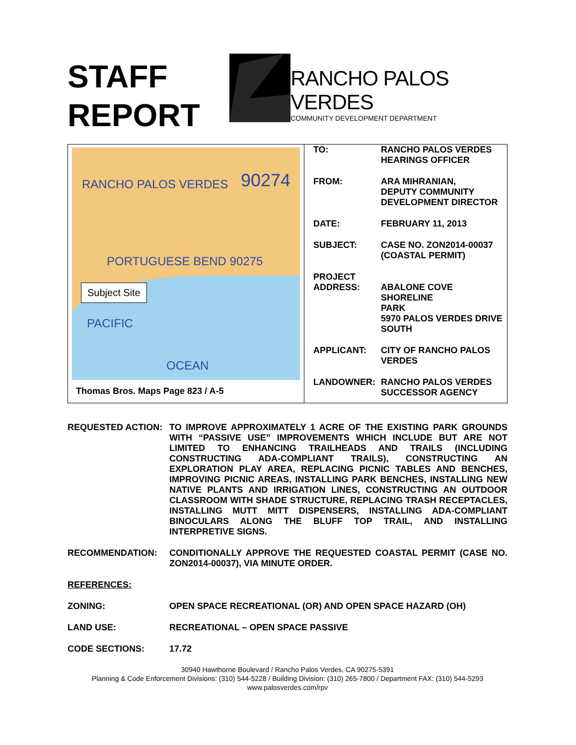STAFF
REPORT
RANCHO PALOS VERDES
COMMUNITY DEVELOPMENT DEPARTMENT
RANCHO PALOS VERDES 90274
PORTUGUESE BEND 90275
PACIFIC
OCEAN
Subject Site
Thomas Bros. Maps Page 823 / A-5
| TO: | RANCHO PALOS VERDES HEARINGS OFFICER |
| FROM: | ARA MIHRANIAN, DEPUTY COMMUNITY DEVELOPMENT DIRECTOR |
| DATE: | FEBRUARY 11, 2013 |
| SUBJECT: | CASE NO. ZON2014-00037 (COASTAL PERMIT) |
| PROJECT ADDRESS: | ABALONE COVE SHORELINE PARK 5970 PALOS VERDES DRIVE SOUTH |
| APPLICANT: | CITY OF RANCHO PALOS VERDES |
| LANDOWNER: | RANCHO PALOS VERDES SUCCESSOR AGENCY |
REQUESTED ACTION: TO IMPROVE APPROXIMATELY 1 ACRE OF THE EXISTING PARK GROUNDS WITH “PASSIVE USE” IMPROVEMENTS WHICH INCLUDE BUT ARE NOT LIMITED TO ENHANCING TRAILHEADS AND TRAILS (INCLUDING CONSTRUCTING ADA-COMPLIANT TRAILS), CONSTRUCTING AN EXPLORATION PLAY AREA, REPLACING PICNIC TABLES AND BENCHES, IMPROVING PICNIC AREAS, INSTALLING PARK BENCHES, INSTALLING NEW NATIVE PLANTS AND IRRIGATION LINES, CONSTRUCTING AN OUTDOOR CLASSROOM WITH SHADE STRUCTURE, REPLACING TRASH RECEPTACLES, INSTALLING MUTT MITT DISPENSERS, INSTALLING ADA-COMPLIANT BINOCULARS ALONG THE BLUFF TOP TRAIL, AND INSTALLING INTERPRETIVE SIGNS.
RECOMMENDATION: CONDITIONALLY APPROVE THE REQUESTED COASTAL PERMIT (CASE NO. ZON2014-00037), VIA MINUTE ORDER.
REFERENCES:
ZONING: OPEN SPACE RECREATIONAL (OR) AND OPEN SPACE HAZARD (OH)
LAND USE: RECREATIONAL – OPEN SPACE PASSIVE
CODE SECTIONS: 17.72
30940 Hawthorne Boulevard / Rancho Palos Verdes, CA 90275-5391
Planning & Code Enforcement Divisions: (310) 544-5228 / Building Division: (310) 265-7800 / Department FAX: (310) 544-5293
www.palosverdes.com/rpv